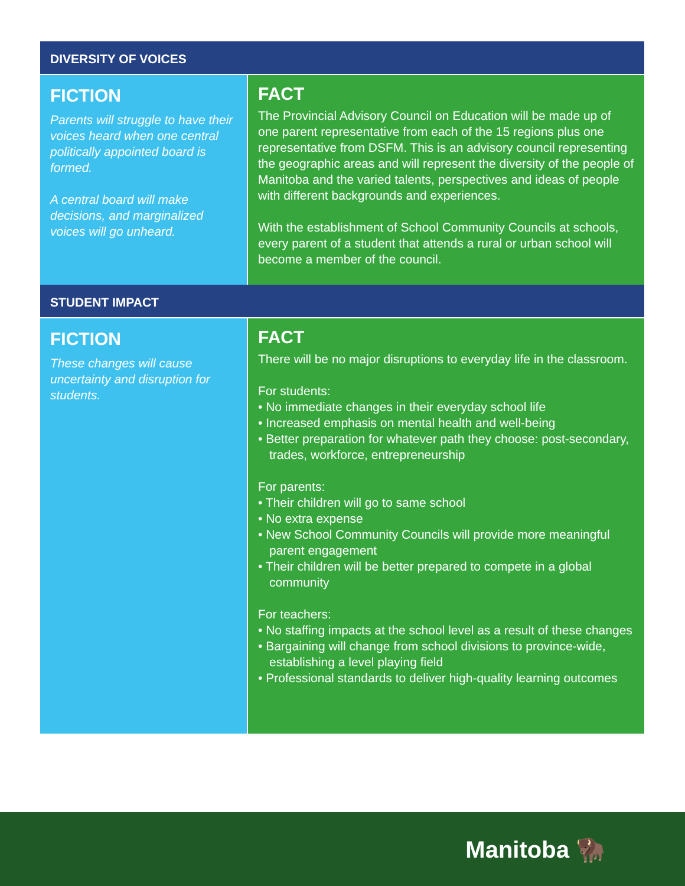DIVERSITY OF VOICES
FICTION
Parents will struggle to have their voices heard when one central politically appointed board is formed.
A central board will make decisions, and marginalized voices will go unheard.
FACT
The Provincial Advisory Council on Education will be made up of one parent representative from each of the 15 regions plus one representative from DSFM. This is an advisory council representing the geographic areas and will represent the diversity of the people of Manitoba and the varied talents, perspectives and ideas of people with different backgrounds and experiences.
With the establishment of School Community Councils at schools, every parent of a student that attends a rural or urban school will become a member of the council.
STUDENT IMPACT
FICTION
These changes will cause uncertainty and disruption for students.
FACT
There will be no major disruptions to everyday life in the classroom.
For students:
• No immediate changes in their everyday school life
• Increased emphasis on mental health and well-being
• Better preparation for whatever path they choose: post-secondary, trades, workforce, entrepreneurship
For parents:
• Their children will go to same school
• No extra expense
• New School Community Councils will provide more meaningful parent engagement
• Their children will be better prepared to compete in a global community
For teachers:
• No staffing impacts at the school level as a result of these changes
• Bargaining will change from school divisions to province-wide, establishing a level playing field
• Professional standards to deliver high-quality learning outcomes
Manitoba 🦬